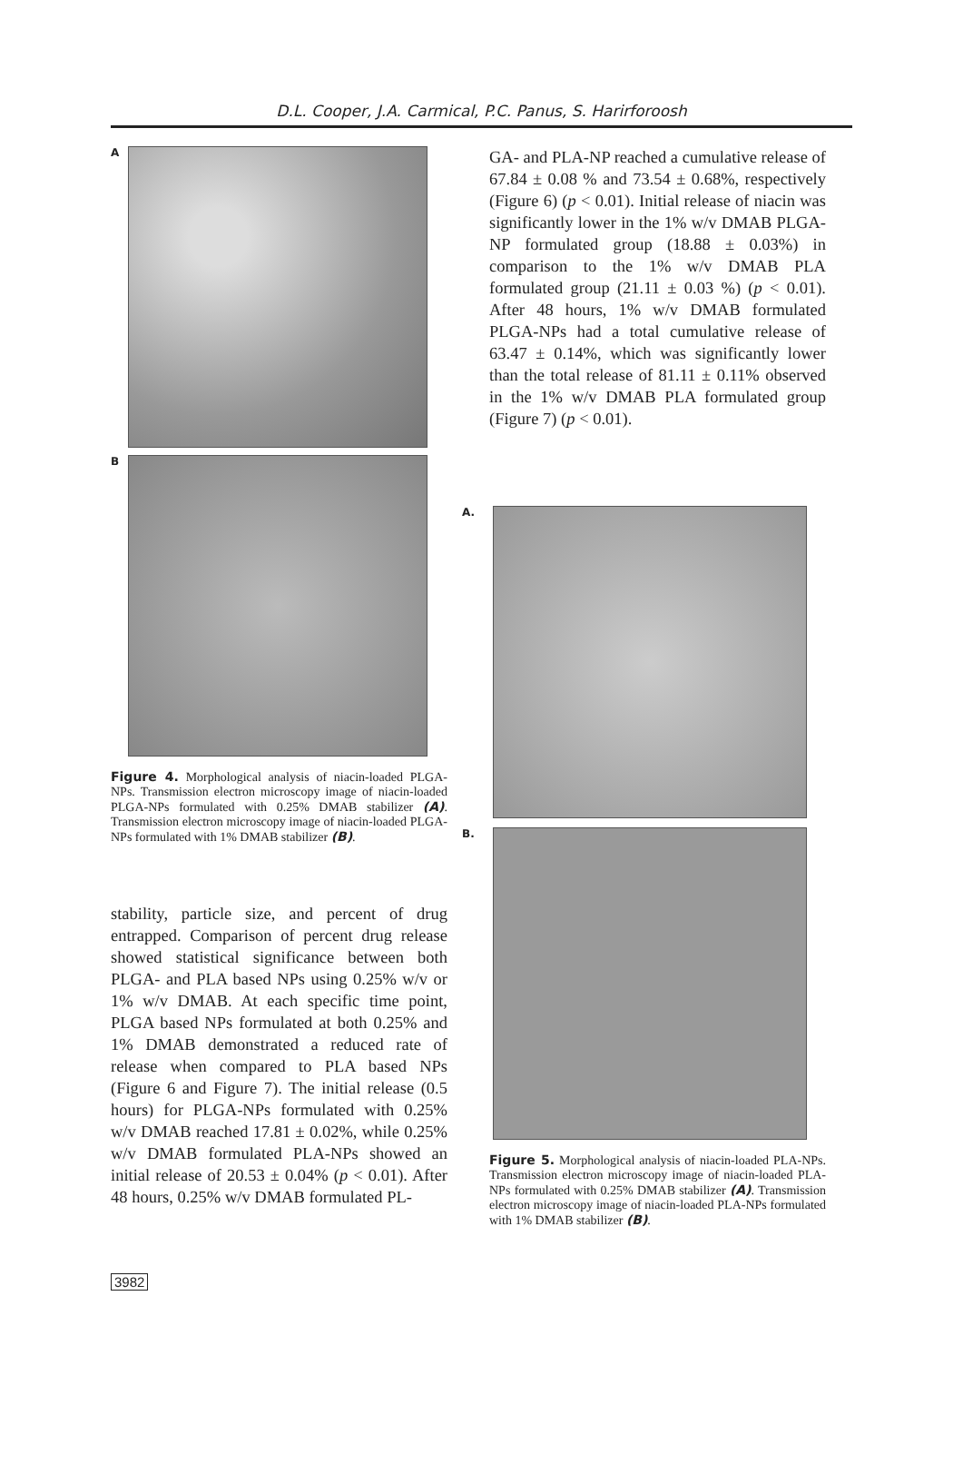D.L. Cooper, J.A. Carmical, P.C. Panus, S. Harirforoosh
A
B
Figure 4. Morphological analysis of niacin-loaded PLGA-NPs. Transmission electron microscopy image of niacin-loaded PLGA-NPs formulated with 0.25% DMAB stabilizer (A). Transmission electron microscopy image of niacin-loaded PLGA-NPs formulated with 1% DMAB stabilizer (B).
stability, particle size, and percent of drug entrapped. Comparison of percent drug release showed statistical significance between both PLGA- and PLA based NPs using 0.25% w/v or 1% w/v DMAB. At each specific time point, PLGA based NPs formulated at both 0.25% and 1% DMAB demonstrated a reduced rate of release when compared to PLA based NPs (Figure 6 and Figure 7). The initial release (0.5 hours) for PLGA-NPs formulated with 0.25% w/v DMAB reached 17.81 ± 0.02%, while 0.25% w/v DMAB formulated PLA-NPs showed an initial release of 20.53 ± 0.04% (p < 0.01). After 48 hours, 0.25% w/v DMAB formulated PL-
GA- and PLA-NP reached a cumulative release of 67.84 ± 0.08 % and 73.54 ± 0.68%, respectively (Figure 6) (p < 0.01). Initial release of niacin was significantly lower in the 1% w/v DMAB PLGA-NP formulated group (18.88 ± 0.03%) in comparison to the 1% w/v DMAB PLA formulated group (21.11 ± 0.03 %) (p < 0.01). After 48 hours, 1% w/v DMAB formulated PLGA-NPs had a total cumulative release of 63.47 ± 0.14%, which was significantly lower than the total release of 81.11 ± 0.11% observed in the 1% w/v DMAB PLA formulated group (Figure 7) (p < 0.01).
A.
B.
Figure 5. Morphological analysis of niacin-loaded PLA-NPs. Transmission electron microscopy image of niacin-loaded PLA-NPs formulated with 0.25% DMAB stabilizer (A). Transmission electron microscopy image of niacin-loaded PLA-NPs formulated with 1% DMAB stabilizer (B).
3982